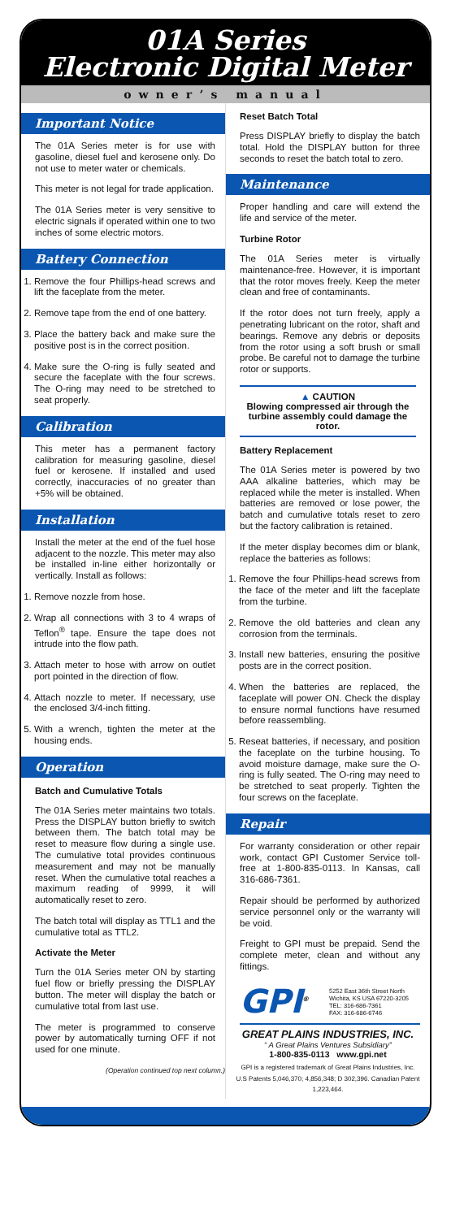01A Series
Electronic Digital Meter
owner’s manual
Important Notice
The 01A Series meter is for use with gasoline, diesel fuel and kerosene only. Do not use to meter water or chemicals.
This meter is not legal for trade application.
The 01A Series meter is very sensitive to electric signals if operated within one to two inches of some electric motors.
Battery Connection
1. Remove the four Phillips-head screws and lift the faceplate from the meter.
2. Remove tape from the end of one battery.
3. Place the battery back and make sure the positive post is in the correct position.
4. Make sure the O-ring is fully seated and secure the faceplate with the four screws. The O-ring may need to be stretched to seat properly.
Calibration
This meter has a permanent factory calibration for measuring gasoline, diesel fuel or kerosene. If installed and used correctly, inaccuracies of no greater than +5% will be obtained.
Installation
Install the meter at the end of the fuel hose adjacent to the nozzle. This meter may also be installed in-line either horizontally or vertically. Install as follows:
1. Remove nozzle from hose.
2. Wrap all connections with 3 to 4 wraps of Teflon<sup>®</sup> tape. Ensure the tape does not intrude into the flow path.
3. Attach meter to hose with arrow on outlet port pointed in the direction of flow.
4. Attach nozzle to meter. If necessary, use the enclosed 3/4-inch fitting.
5. With a wrench, tighten the meter at the housing ends.
Operation
Batch and Cumulative Totals
The 01A Series meter maintains two totals. Press the DISPLAY button briefly to switch between them. The batch total may be reset to measure flow during a single use. The cumulative total provides continuous measurement and may not be manually reset. When the cumulative total reaches a maximum reading of 9999, it will automatically reset to zero.
The batch total will display as TTL1 and the cumulative total as TTL2.
Activate the Meter
Turn the 01A Series meter ON by starting fuel flow or briefly pressing the DISPLAY button. The meter will display the batch or cumulative total from last use.
The meter is programmed to conserve power by automatically turning OFF if not used for one minute.
(Operation continued top next column.)
Reset Batch Total
Press DISPLAY briefly to display the batch total. Hold the DISPLAY button for three seconds to reset the batch total to zero.
Maintenance
Proper handling and care will extend the life and service of the meter.
Turbine Rotor
The 01A Series meter is virtually maintenance-free. However, it is important that the rotor moves freely. Keep the meter clean and free of contaminants.
If the rotor does not turn freely, apply a penetrating lubricant on the rotor, shaft and bearings. Remove any debris or deposits from the rotor using a soft brush or small probe. Be careful not to damage the turbine rotor or supports.
▲ CAUTION
Blowing compressed air through the turbine assembly could damage the rotor.
Battery Replacement
The 01A Series meter is powered by two AAA alkaline batteries, which may be replaced while the meter is installed. When batteries are removed or lose power, the batch and cumulative totals reset to zero but the factory calibration is retained.
If the meter display becomes dim or blank, replace the batteries as follows:
1. Remove the four Phillips-head screws from the face of the meter and lift the faceplate from the turbine.
2. Remove the old batteries and clean any corrosion from the terminals.
3. Install new batteries, ensuring the positive posts are in the correct position.
4. When the batteries are replaced, the faceplate will power ON. Check the display to ensure normal functions have resumed before reassembling.
5. Reseat batteries, if necessary, and position the faceplate on the turbine housing. To avoid moisture damage, make sure the O-ring is fully seated. The O-ring may need to be stretched to seat properly. Tighten the four screws on the faceplate.
Repair
For warranty consideration or other repair work, contact GPI Customer Service toll-free at 1-800-835-0113. In Kansas, call 316-686-7361.
Repair should be performed by authorized service personnel only or the warranty will be void.
Freight to GPI must be prepaid. Send the complete meter, clean and without any fittings.
GPI<sup>®</sup>
5252 East 36th Street North
Wichita, KS USA 67220-3205
TEL: 316-686-7361
FAX: 316-686-6746
GREAT PLAINS INDUSTRIES, INC.
“ A Great Plains Ventures Subsidiary”
1-800-835-0113 www.gpi.net
GPI is a registered trademark of Great Plains Industries, Inc.
U.S Patents 5,046,370; 4,856,348; D 302,396. Canadian Patent 1,223,464.